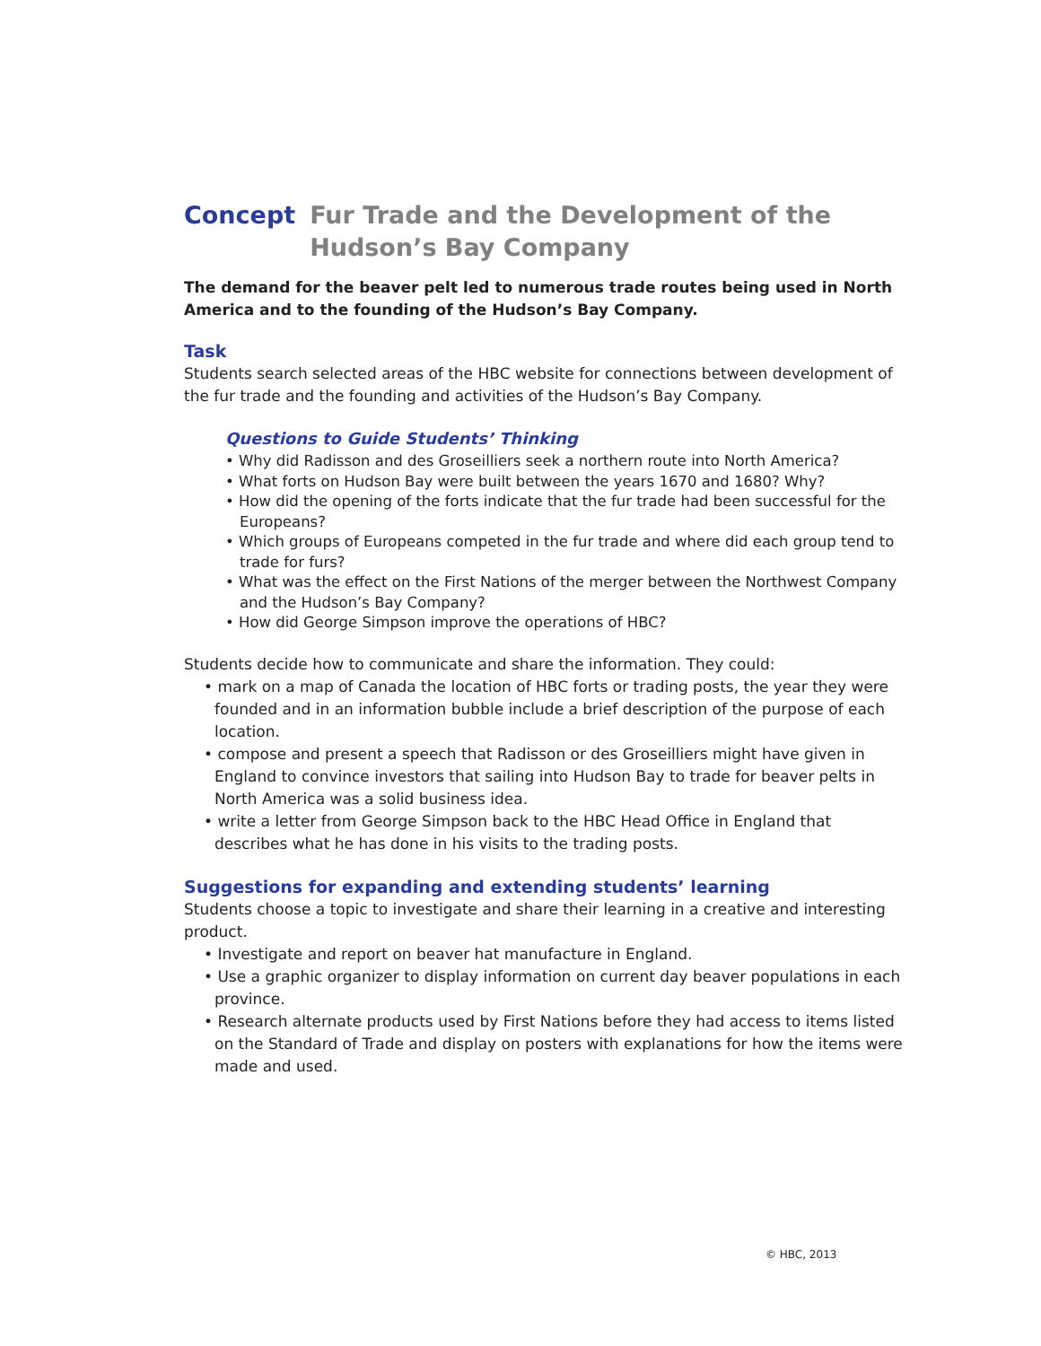Concept Fur Trade and the Development of the
Hudson’s Bay Company
The demand for the beaver pelt led to numerous trade routes being used in North America and to the founding of the Hudson’s Bay Company.
Task
Students search selected areas of the HBC website for connections between development of the fur trade and the founding and activities of the Hudson’s Bay Company.
Questions to Guide Students’ Thinking
• Why did Radisson and des Groseilliers seek a northern route into North America?
• What forts on Hudson Bay were built between the years 1670 and 1680? Why?
• How did the opening of the forts indicate that the fur trade had been successful for the Europeans?
• Which groups of Europeans competed in the fur trade and where did each group tend to trade for furs?
• What was the effect on the First Nations of the merger between the Northwest Company and the Hudson’s Bay Company?
• How did George Simpson improve the operations of HBC?
Students decide how to communicate and share the information. They could:
• mark on a map of Canada the location of HBC forts or trading posts, the year they were founded and in an information bubble include a brief description of the purpose of each location.
• compose and present a speech that Radisson or des Groseilliers might have given in England to convince investors that sailing into Hudson Bay to trade for beaver pelts in North America was a solid business idea.
• write a letter from George Simpson back to the HBC Head Office in England that describes what he has done in his visits to the trading posts.
Suggestions for expanding and extending students’ learning
Students choose a topic to investigate and share their learning in a creative and interesting product.
• Investigate and report on beaver hat manufacture in England.
• Use a graphic organizer to display information on current day beaver populations in each province.
• Research alternate products used by First Nations before they had access to items listed on the Standard of Trade and display on posters with explanations for how the items were made and used.
© HBC, 2013